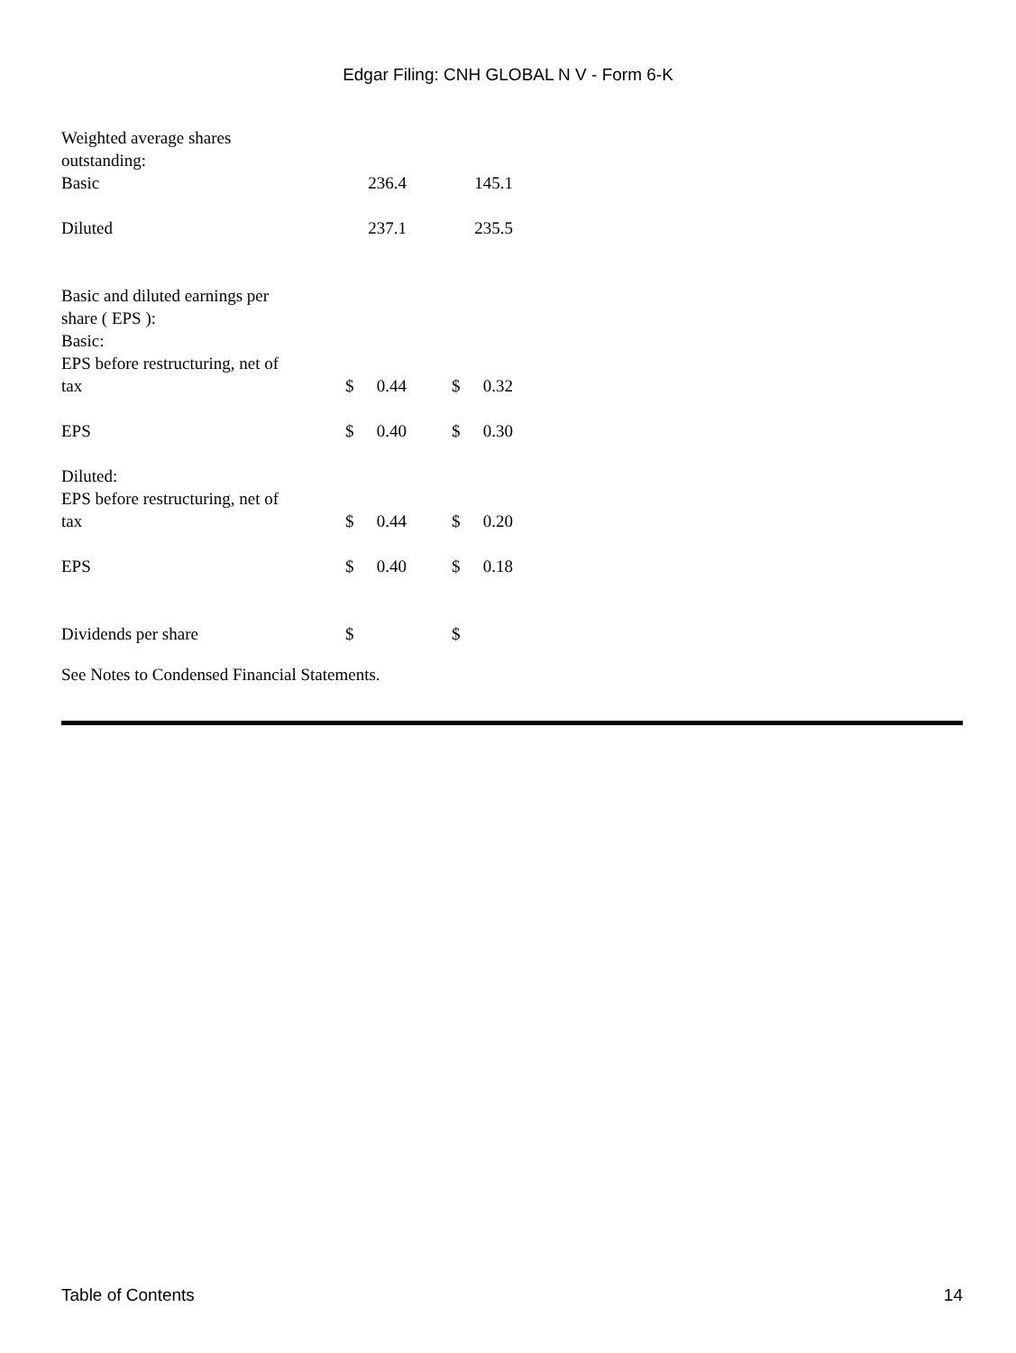Edgar Filing: CNH GLOBAL N V - Form 6-K
| Weighted average shares outstanding: | | | | | |
| Basic | | 236.4 | | | 145.1 |
| Diluted | | 237.1 | | | 235.5 |
| Basic and diluted earnings per share ( EPS ): | | | | | |
| Basic: | | | | | |
| EPS before restructuring, net of tax | $ | 0.44 | | $ | 0.32 |
| EPS | $ | 0.40 | | $ | 0.30 |
| Diluted: | | | | | |
| EPS before restructuring, net of tax | $ | 0.44 | | $ | 0.20 |
| EPS | $ | 0.40 | | $ | 0.18 |
| Dividends per share | $ | | | $ | |
See Notes to Condensed Financial Statements.
Table of Contents 14